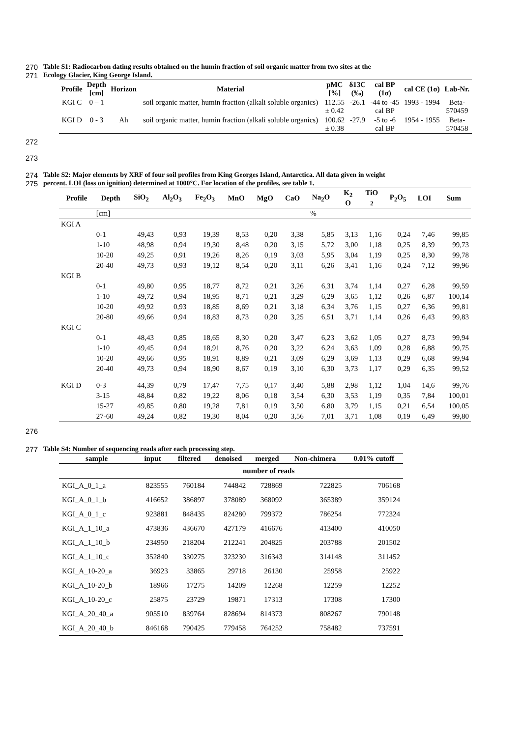270 Table S1: Radiocarbon dating results obtained on the humin fraction of soil organic matter from two sites at the
271 Ecology Glacier, King George Island.
| Profile | Depth [cm] | Horizon | Material | pMC [%] | δ13C (‰) | cal BP (1σ) | cal CE (1σ) | Lab-Nr. |
| --- | --- | --- | --- | --- | --- | --- | --- | --- |
| KGI C | 0 – 1 | | soil organic matter, humin fraction (alkali soluble organics) | 112.55 ± 0.42 | -26.1 | -44 to -45 cal BP | 1993 - 1994 | Beta- 570459 |
| KGI D | 0 - 3 | Ah | soil organic matter, humin fraction (alkali soluble organics) | 100.62 ± 0.38 | -27.9 | -5 to -6 cal BP | 1954 - 1955 | Beta- 570458 |
272
273
274 Table S2: Major elements by XRF of four soil profiles from King Georges Island, Antarctica. All data given in weight
275 percent. LOI (loss on ignition) determined at 1000°C. For location of the profiles, see table 1.
| Profile | Depth | SiO<sub>2</sub> | Al<sub>2</sub>O<sub>3</sub> | Fe<sub>2</sub>O<sub>3</sub> | MnO | MgO | CaO | Na<sub>2</sub>O | K<sub>2</sub> O | TiO <sub>2</sub> | P<sub>2</sub>O<sub>5</sub> | LOI | Sum |
| --- | --- | --- | --- | --- | --- | --- | --- | --- | --- | --- | --- | --- | --- |
| | [cm] | | % | | | | | | | | | | |
| KGI A | | | | | | | | | | | | | |
| | 0-1 | 49,43 | 0,93 | 19,39 | 8,53 | 0,20 | 3,38 | 5,85 | 3,13 | 1,16 | 0,24 | 7,46 | 99,85 |
| | 1-10 | 48,98 | 0,94 | 19,30 | 8,48 | 0,20 | 3,15 | 5,72 | 3,00 | 1,18 | 0,25 | 8,39 | 99,73 |
| | 10-20 | 49,25 | 0,91 | 19,26 | 8,26 | 0,19 | 3,03 | 5,95 | 3,04 | 1,19 | 0,25 | 8,30 | 99,78 |
| | 20-40 | 49,73 | 0,93 | 19,12 | 8,54 | 0,20 | 3,11 | 6,26 | 3,41 | 1,16 | 0,24 | 7,12 | 99,96 |
| KGI B | | | | | | | | | | | | | |
| | 0-1 | 49,80 | 0,95 | 18,77 | 8,72 | 0,21 | 3,26 | 6,31 | 3,74 | 1,14 | 0,27 | 6,28 | 99,59 |
| | 1-10 | 49,72 | 0,94 | 18,95 | 8,71 | 0,21 | 3,29 | 6,29 | 3,65 | 1,12 | 0,26 | 6,87 | 100,14 |
| | 10-20 | 49,92 | 0,93 | 18,85 | 8,69 | 0,21 | 3,18 | 6,34 | 3,76 | 1,15 | 0,27 | 6,36 | 99,81 |
| | 20-80 | 49,66 | 0,94 | 18,83 | 8,73 | 0,20 | 3,25 | 6,51 | 3,71 | 1,14 | 0,26 | 6,43 | 99,83 |
| KGI C | | | | | | | | | | | | | |
| | 0-1 | 48,43 | 0,85 | 18,65 | 8,30 | 0,20 | 3,47 | 6,23 | 3,62 | 1,05 | 0,27 | 8,73 | 99,94 |
| | 1-10 | 49,45 | 0,94 | 18,91 | 8,76 | 0,20 | 3,22 | 6,24 | 3,63 | 1,09 | 0,28 | 6,88 | 99,75 |
| | 10-20 | 49,66 | 0,95 | 18,91 | 8,89 | 0,21 | 3,09 | 6,29 | 3,69 | 1,13 | 0,29 | 6,68 | 99,94 |
| | 20-40 | 49,73 | 0,94 | 18,90 | 8,67 | 0,19 | 3,10 | 6,30 | 3,73 | 1,17 | 0,29 | 6,35 | 99,52 |
| KGI D | 0-3 | 44,39 | 0,79 | 17,47 | 7,75 | 0,17 | 3,40 | 5,88 | 2,98 | 1,12 | 1,04 | 14,6 | 99,76 |
| | 3-15 | 48,84 | 0,82 | 19,22 | 8,06 | 0,18 | 3,54 | 6,30 | 3,53 | 1,19 | 0,35 | 7,84 | 100,01 |
| | 15-27 | 49,85 | 0,80 | 19,28 | 7,81 | 0,19 | 3,50 | 6,80 | 3,79 | 1,15 | 0,21 | 6,54 | 100,05 |
| | 27-60 | 49,24 | 0,82 | 19,30 | 8,04 | 0,20 | 3,56 | 7,01 | 3,71 | 1,08 | 0,19 | 6,49 | 99,80 |
276
277 Table S4: Number of sequencing reads after each processing step.
| sample | input | filtered | denoised | merged | Non-chimera | 0.01% cutoff |
| --- | --- | --- | --- | --- | --- | --- |
| | number of reads | | | | | |
| KGI_A_0_1_a | 823555 | 760184 | 744842 | 728869 | 722825 | 706168 |
| KGI_A_0_1_b | 416652 | 386897 | 378089 | 368092 | 365389 | 359124 |
| KGI_A_0_1_c | 923881 | 848435 | 824280 | 799372 | 786254 | 772324 |
| KGI_A_1_10_a | 473836 | 436670 | 427179 | 416676 | 413400 | 410050 |
| KGI_A_1_10_b | 234950 | 218204 | 212241 | 204825 | 203788 | 201502 |
| KGI_A_1_10_c | 352840 | 330275 | 323230 | 316343 | 314148 | 311452 |
| KGI_A_10-20_a | 36923 | 33865 | 29718 | 26130 | 25958 | 25922 |
| KGI_A_10-20_b | 18966 | 17275 | 14209 | 12268 | 12259 | 12252 |
| KGI_A_10-20_c | 25875 | 23729 | 19871 | 17313 | 17308 | 17300 |
| KGI_A_20_40_a | 905510 | 839764 | 828694 | 814373 | 808267 | 790148 |
| KGI_A_20_40_b | 846168 | 790425 | 779458 | 764252 | 758482 | 737591 |